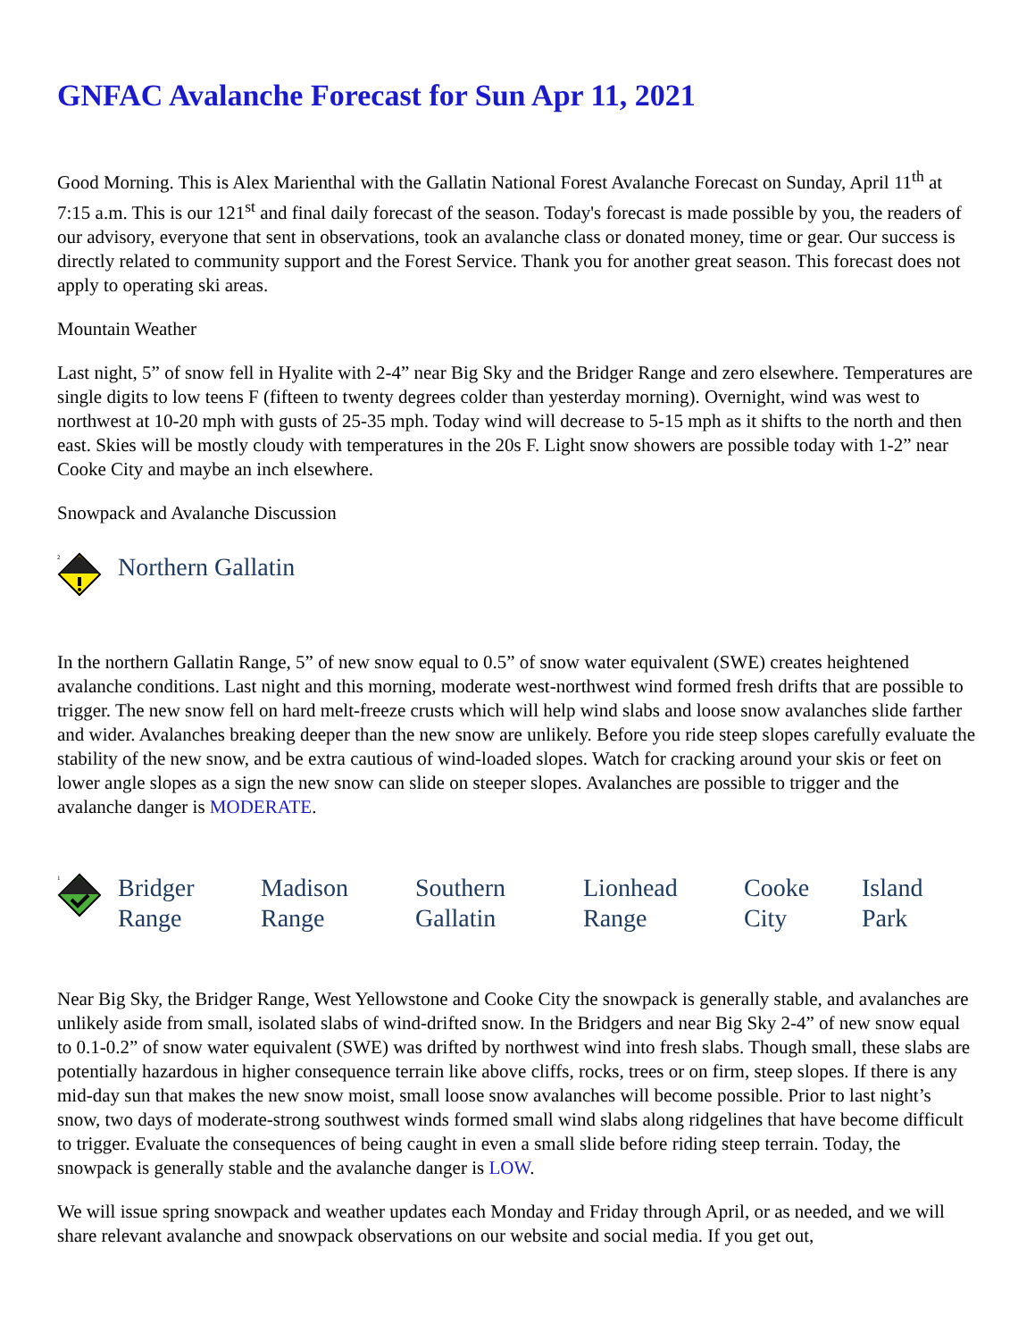GNFAC Avalanche Forecast for Sun Apr 11, 2021
Good Morning. This is Alex Marienthal with the Gallatin National Forest Avalanche Forecast on Sunday, April 11<sup>th</sup> at 7:15 a.m. This is our 121<sup>st</sup> and final daily forecast of the season. Today's forecast is made possible by you, the readers of our advisory, everyone that sent in observations, took an avalanche class or donated money, time or gear. Our success is directly related to community support and the Forest Service. Thank you for another great season. This forecast does not apply to operating ski areas.
Mountain Weather
Last night, 5” of snow fell in Hyalite with 2-4” near Big Sky and the Bridger Range and zero elsewhere. Temperatures are single digits to low teens F (fifteen to twenty degrees colder than yesterday morning). Overnight, wind was west to northwest at 10-20 mph with gusts of 25-35 mph. Today wind will decrease to 5-15 mph as it shifts to the north and then east. Skies will be mostly cloudy with temperatures in the 20s F. Light snow showers are possible today with 1-2” near Cooke City and maybe an inch elsewhere.
Snowpack and Avalanche Discussion
2
Northern Gallatin
In the northern Gallatin Range, 5” of new snow equal to 0.5” of snow water equivalent (SWE) creates heightened avalanche conditions. Last night and this morning, moderate west-northwest wind formed fresh drifts that are possible to trigger. The new snow fell on hard melt-freeze crusts which will help wind slabs and loose snow avalanches slide farther and wider. Avalanches breaking deeper than the new snow are unlikely. Before you ride steep slopes carefully evaluate the stability of the new snow, and be extra cautious of wind-loaded slopes. Watch for cracking around your skis or feet on lower angle slopes as a sign the new snow can slide on steeper slopes. Avalanches are possible to trigger and the avalanche danger is MODERATE.
1
Bridger
Range
Madison
Range
Southern
Gallatin
Lionhead
Range
Cooke
City
Island
Park
Near Big Sky, the Bridger Range, West Yellowstone and Cooke City the snowpack is generally stable, and avalanches are unlikely aside from small, isolated slabs of wind-drifted snow. In the Bridgers and near Big Sky 2-4” of new snow equal to 0.1-0.2” of snow water equivalent (SWE) was drifted by northwest wind into fresh slabs. Though small, these slabs are potentially hazardous in higher consequence terrain like above cliffs, rocks, trees or on firm, steep slopes. If there is any mid-day sun that makes the new snow moist, small loose snow avalanches will become possible. Prior to last night’s snow, two days of moderate-strong southwest winds formed small wind slabs along ridgelines that have become difficult to trigger. Evaluate the consequences of being caught in even a small slide before riding steep terrain. Today, the snowpack is generally stable and the avalanche danger is LOW.
We will issue spring snowpack and weather updates each Monday and Friday through April, or as needed, and we will share relevant avalanche and snowpack observations on our website and social media. If you get out,